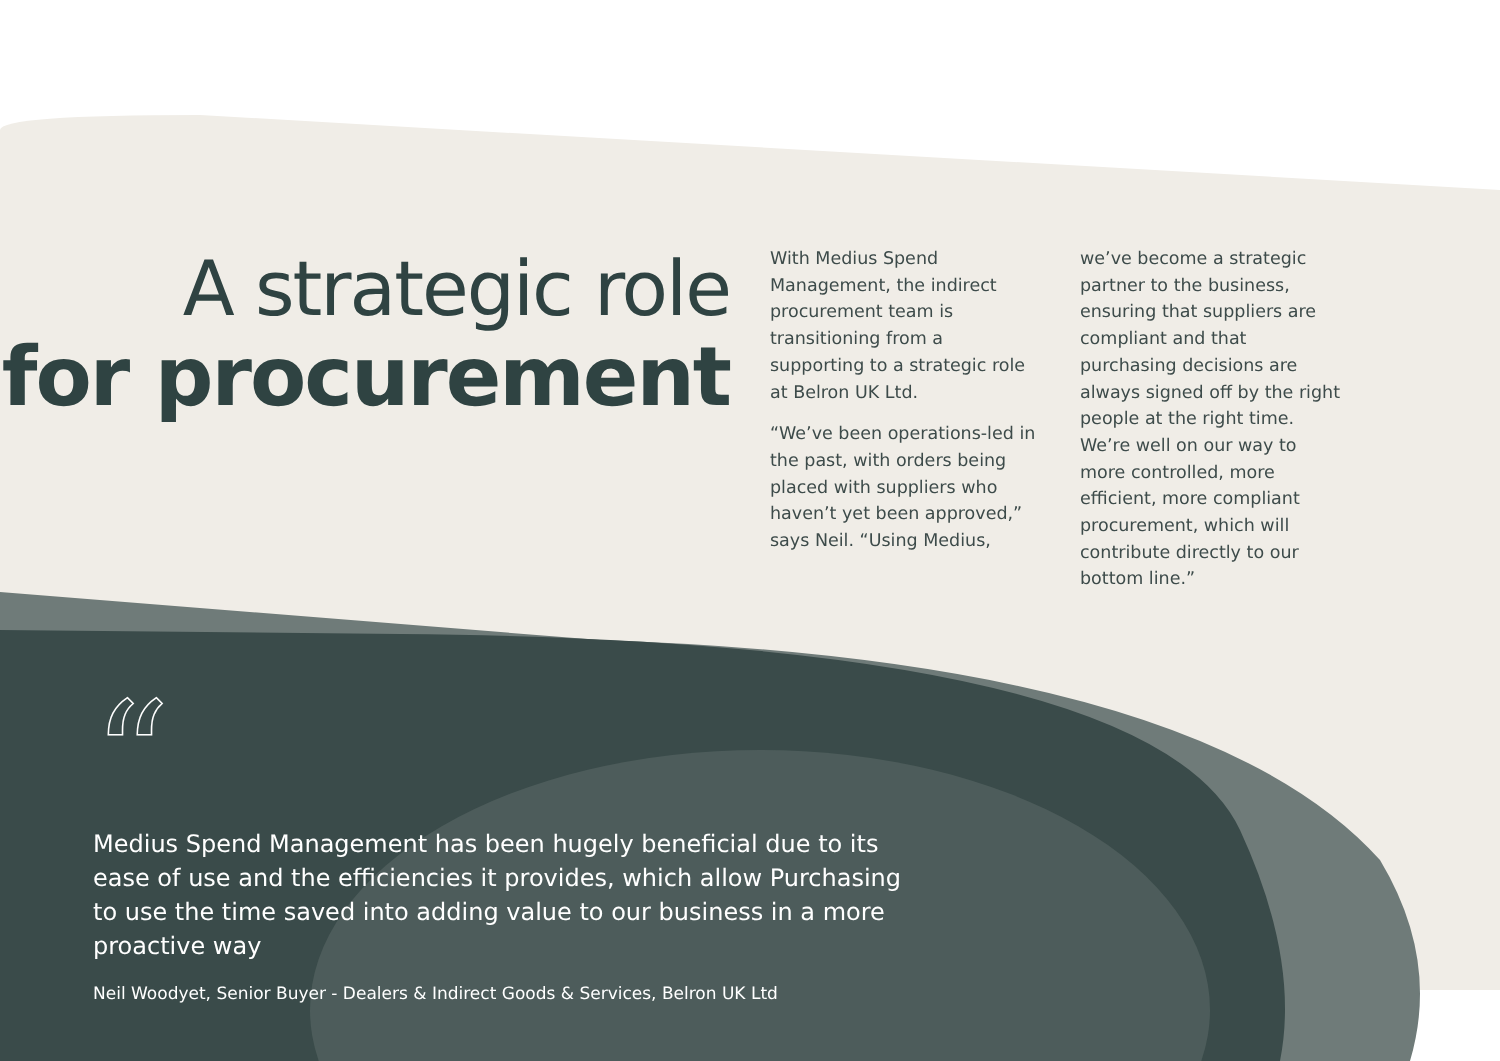A strategic role
for procurement
With Medius Spend Management, the indirect procurement team is transitioning from a supporting to a strategic role at Belron UK Ltd.
“We’ve been operations-led in the past, with orders being placed with suppliers who haven’t yet been approved,” says Neil. “Using Medius,
we’ve become a strategic partner to the business, ensuring that suppliers are compliant and that purchasing decisions are always signed off by the right people at the right time. We’re well on our way to more controlled, more efficient, more compliant procurement, which will contribute directly to our bottom line.”
“
Medius Spend Management has been hugely beneficial due to its ease of use and the efficiencies it provides, which allow Purchasing to use the time saved into adding value to our business in a more proactive way
Neil Woodyet, Senior Buyer - Dealers & Indirect Goods & Services, Belron UK Ltd